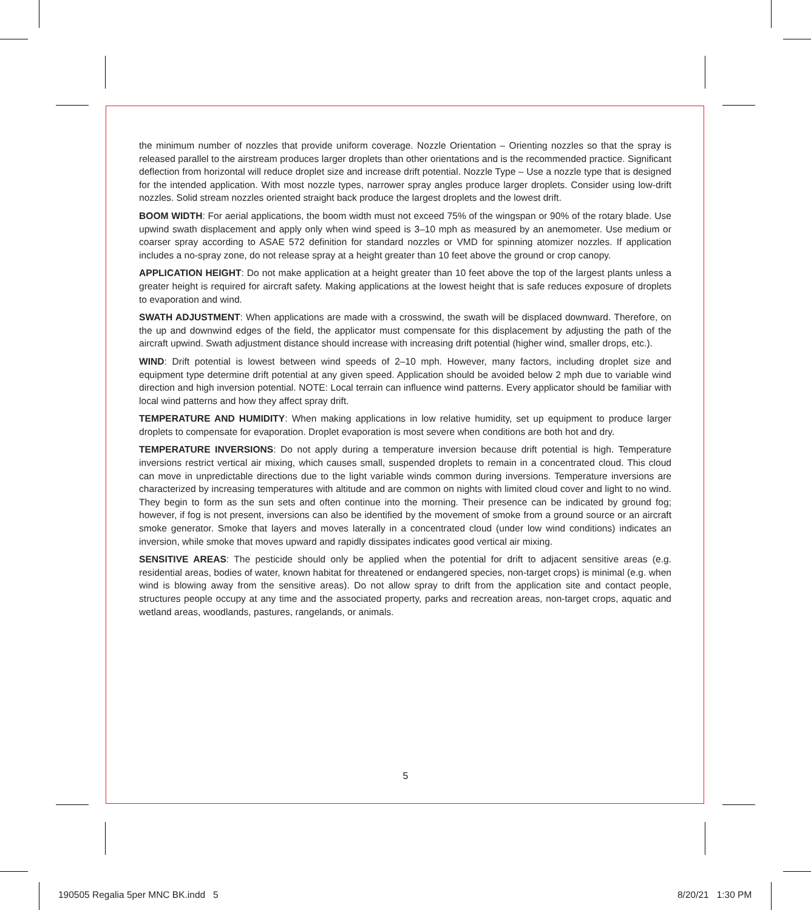the minimum number of nozzles that provide uniform coverage. Nozzle Orientation – Orienting nozzles so that the spray is released parallel to the airstream produces larger droplets than other orientations and is the recommended practice. Significant deflection from horizontal will reduce droplet size and increase drift potential. Nozzle Type – Use a nozzle type that is designed for the intended application. With most nozzle types, narrower spray angles produce larger droplets. Consider using low-drift nozzles. Solid stream nozzles oriented straight back produce the largest droplets and the lowest drift.
BOOM WIDTH: For aerial applications, the boom width must not exceed 75% of the wingspan or 90% of the rotary blade. Use upwind swath displacement and apply only when wind speed is 3–10 mph as measured by an anemometer. Use medium or coarser spray according to ASAE 572 definition for standard nozzles or VMD for spinning atomizer nozzles. If application includes a no-spray zone, do not release spray at a height greater than 10 feet above the ground or crop canopy.
APPLICATION HEIGHT: Do not make application at a height greater than 10 feet above the top of the largest plants unless a greater height is required for aircraft safety. Making applications at the lowest height that is safe reduces exposure of droplets to evaporation and wind.
SWATH ADJUSTMENT: When applications are made with a crosswind, the swath will be displaced downward. Therefore, on the up and downwind edges of the field, the applicator must compensate for this displacement by adjusting the path of the aircraft upwind. Swath adjustment distance should increase with increasing drift potential (higher wind, smaller drops, etc.).
WIND: Drift potential is lowest between wind speeds of 2–10 mph. However, many factors, including droplet size and equipment type determine drift potential at any given speed. Application should be avoided below 2 mph due to variable wind direction and high inversion potential. NOTE: Local terrain can influence wind patterns. Every applicator should be familiar with local wind patterns and how they affect spray drift.
TEMPERATURE AND HUMIDITY: When making applications in low relative humidity, set up equipment to produce larger droplets to compensate for evaporation. Droplet evaporation is most severe when conditions are both hot and dry.
TEMPERATURE INVERSIONS: Do not apply during a temperature inversion because drift potential is high. Temperature inversions restrict vertical air mixing, which causes small, suspended droplets to remain in a concentrated cloud. This cloud can move in unpredictable directions due to the light variable winds common during inversions. Temperature inversions are characterized by increasing temperatures with altitude and are common on nights with limited cloud cover and light to no wind. They begin to form as the sun sets and often continue into the morning. Their presence can be indicated by ground fog; however, if fog is not present, inversions can also be identified by the movement of smoke from a ground source or an aircraft smoke generator. Smoke that layers and moves laterally in a concentrated cloud (under low wind conditions) indicates an inversion, while smoke that moves upward and rapidly dissipates indicates good vertical air mixing.
SENSITIVE AREAS: The pesticide should only be applied when the potential for drift to adjacent sensitive areas (e.g. residential areas, bodies of water, known habitat for threatened or endangered species, non-target crops) is minimal (e.g. when wind is blowing away from the sensitive areas). Do not allow spray to drift from the application site and contact people, structures people occupy at any time and the associated property, parks and recreation areas, non-target crops, aquatic and wetland areas, woodlands, pastures, rangelands, or animals.
5
190505 Regalia 5per MNC BK.indd 5
8/20/21 1:30 PM